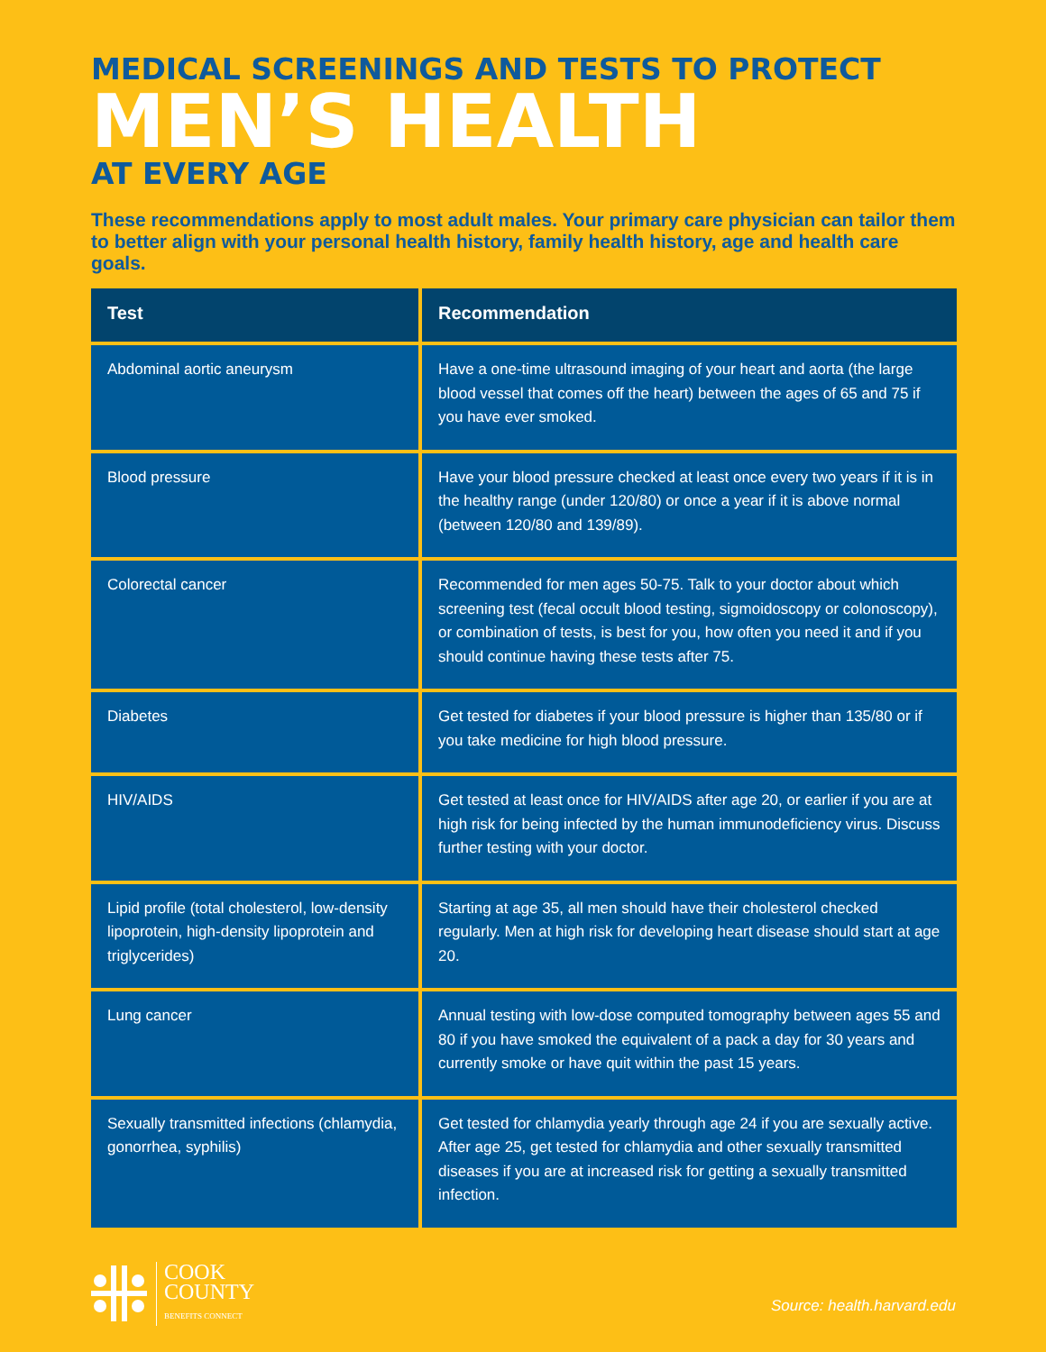MEDICAL SCREENINGS AND TESTS TO PROTECT
MEN’S HEALTH
AT EVERY AGE
These recommendations apply to most adult males. Your primary care physician can tailor them to better align with your personal health history, family health history, age and health care goals.
| Test | Recommendation |
| --- | --- |
| Abdominal aortic aneurysm | Have a one-time ultrasound imaging of your heart and aorta (the large blood vessel that comes off the heart) between the ages of 65 and 75 if you have ever smoked. |
| Blood pressure | Have your blood pressure checked at least once every two years if it is in the healthy range (under 120/80) or once a year if it is above normal (between 120/80 and 139/89). |
| Colorectal cancer | Recommended for men ages 50-75. Talk to your doctor about which screening test (fecal occult blood testing, sigmoidoscopy or colonoscopy), or combination of tests, is best for you, how often you need it and if you should continue having these tests after 75. |
| Diabetes | Get tested for diabetes if your blood pressure is higher than 135/80 or if you take medicine for high blood pressure. |
| HIV/AIDS | Get tested at least once for HIV/AIDS after age 20, or earlier if you are at high risk for being infected by the human immunodeficiency virus. Discuss further testing with your doctor. |
| Lipid profile (total cholesterol, low-density lipoprotein, high-density lipoprotein and triglycerides) | Starting at age 35, all men should have their cholesterol checked regularly. Men at high risk for developing heart disease should start at age 20. |
| Lung cancer | Annual testing with low-dose computed tomography between ages 55 and 80 if you have smoked the equivalent of a pack a day for 30 years and currently smoke or have quit within the past 15 years. |
| Sexually transmitted infections (chlamydia, gonorrhea, syphilis) | Get tested for chlamydia yearly through age 24 if you are sexually active. After age 25, get tested for chlamydia and other sexually transmitted diseases if you are at increased risk for getting a sexually transmitted infection. |
COOK
COUNTY
BENEFITS CONNECT
Source: health.harvard.edu